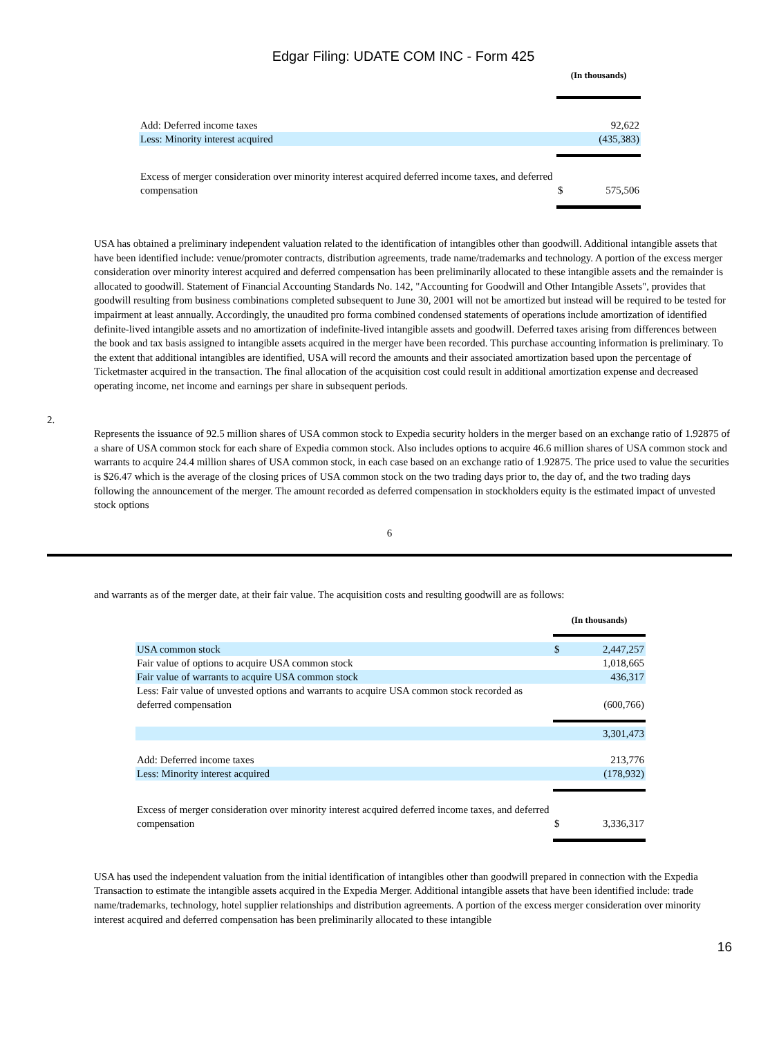Edgar Filing: UDATE COM INC - Form 425
| | (In thousands) | |
| Add: Deferred income taxes | | 92,622 |
| Less: Minority interest acquired | | (435,383) |
| Excess of merger consideration over minority interest acquired deferred income taxes, and deferred compensation | $ | 575,506 |
USA has obtained a preliminary independent valuation related to the identification of intangibles other than goodwill. Additional intangible assets that have been identified include: venue/promoter contracts, distribution agreements, trade name/trademarks and technology. A portion of the excess merger consideration over minority interest acquired and deferred compensation has been preliminarily allocated to these intangible assets and the remainder is allocated to goodwill. Statement of Financial Accounting Standards No. 142, "Accounting for Goodwill and Other Intangible Assets", provides that goodwill resulting from business combinations completed subsequent to June 30, 2001 will not be amortized but instead will be required to be tested for impairment at least annually. Accordingly, the unaudited pro forma combined condensed statements of operations include amortization of identified definite-lived intangible assets and no amortization of indefinite-lived intangible assets and goodwill. Deferred taxes arising from differences between the book and tax basis assigned to intangible assets acquired in the merger have been recorded. This purchase accounting information is preliminary. To the extent that additional intangibles are identified, USA will record the amounts and their associated amortization based upon the percentage of Ticketmaster acquired in the transaction. The final allocation of the acquisition cost could result in additional amortization expense and decreased operating income, net income and earnings per share in subsequent periods.
2.
Represents the issuance of 92.5 million shares of USA common stock to Expedia security holders in the merger based on an exchange ratio of 1.92875 of a share of USA common stock for each share of Expedia common stock. Also includes options to acquire 46.6 million shares of USA common stock and warrants to acquire 24.4 million shares of USA common stock, in each case based on an exchange ratio of 1.92875. The price used to value the securities is $26.47 which is the average of the closing prices of USA common stock on the two trading days prior to, the day of, and the two trading days following the announcement of the merger. The amount recorded as deferred compensation in stockholders equity is the estimated impact of unvested stock options
6
and warrants as of the merger date, at their fair value. The acquisition costs and resulting goodwill are as follows:
| | (In thousands) | |
| USA common stock | $ | 2,447,257 |
| Fair value of options to acquire USA common stock | | 1,018,665 |
| Fair value of warrants to acquire USA common stock | | 436,317 |
| Less: Fair value of unvested options and warrants to acquire USA common stock recorded as deferred compensation | | (600,766) |
| | | 3,301,473 |
| Add: Deferred income taxes | | 213,776 |
| Less: Minority interest acquired | | (178,932) |
| Excess of merger consideration over minority interest acquired deferred income taxes, and deferred compensation | $ | 3,336,317 |
USA has used the independent valuation from the initial identification of intangibles other than goodwill prepared in connection with the Expedia Transaction to estimate the intangible assets acquired in the Expedia Merger. Additional intangible assets that have been identified include: trade name/trademarks, technology, hotel supplier relationships and distribution agreements. A portion of the excess merger consideration over minority interest acquired and deferred compensation has been preliminarily allocated to these intangible
16